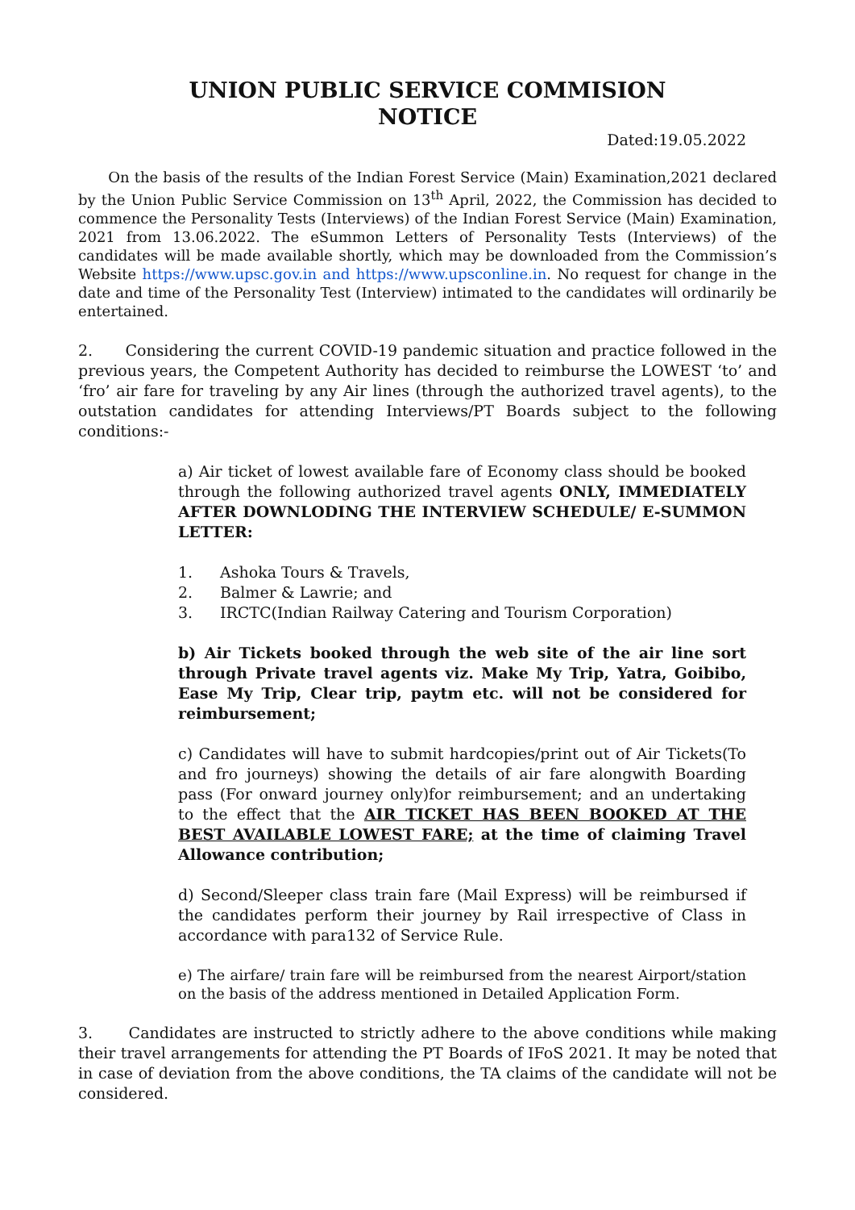UNION PUBLIC SERVICE COMMISION
NOTICE
Dated:19.05.2022
On the basis of the results of the Indian Forest Service (Main) Examination,2021 declared by the Union Public Service Commission on 13<sup>th</sup> April, 2022, the Commission has decided to commence the Personality Tests (Interviews) of the Indian Forest Service (Main) Examination, 2021 from 13.06.2022. The eSummon Letters of Personality Tests (Interviews) of the candidates will be made available shortly, which may be downloaded from the Commission’s Website https://www.upsc.gov.in and https://www.upsconline.in. No request for change in the date and time of the Personality Test (Interview) intimated to the candidates will ordinarily be entertained.
2. Considering the current COVID-19 pandemic situation and practice followed in the previous years, the Competent Authority has decided to reimburse the LOWEST ‘to’ and ‘fro’ air fare for traveling by any Air lines (through the authorized travel agents), to the outstation candidates for attending Interviews/PT Boards subject to the following conditions:-
a) Air ticket of lowest available fare of Economy class should be booked through the following authorized travel agents ONLY, IMMEDIATELY AFTER DOWNLODING THE INTERVIEW SCHEDULE/ E-SUMMON LETTER:
1. Ashoka Tours & Travels,
2. Balmer & Lawrie; and
3. IRCTC(Indian Railway Catering and Tourism Corporation)
b) Air Tickets booked through the web site of the air line sort through Private travel agents viz. Make My Trip, Yatra, Goibibo, Ease My Trip, Clear trip, paytm etc. will not be considered for reimbursement;
c) Candidates will have to submit hardcopies/print out of Air Tickets(To and fro journeys) showing the details of air fare alongwith Boarding pass (For onward journey only)for reimbursement; and an undertaking to the effect that the AIR TICKET HAS BEEN BOOKED AT THE BEST AVAILABLE LOWEST FARE; at the time of claiming Travel Allowance contribution;
d) Second/Sleeper class train fare (Mail Express) will be reimbursed if the candidates perform their journey by Rail irrespective of Class in accordance with para132 of Service Rule.
e) The airfare/ train fare will be reimbursed from the nearest Airport/station on the basis of the address mentioned in Detailed Application Form.
3. Candidates are instructed to strictly adhere to the above conditions while making their travel arrangements for attending the PT Boards of IFoS 2021. It may be noted that in case of deviation from the above conditions, the TA claims of the candidate will not be considered.